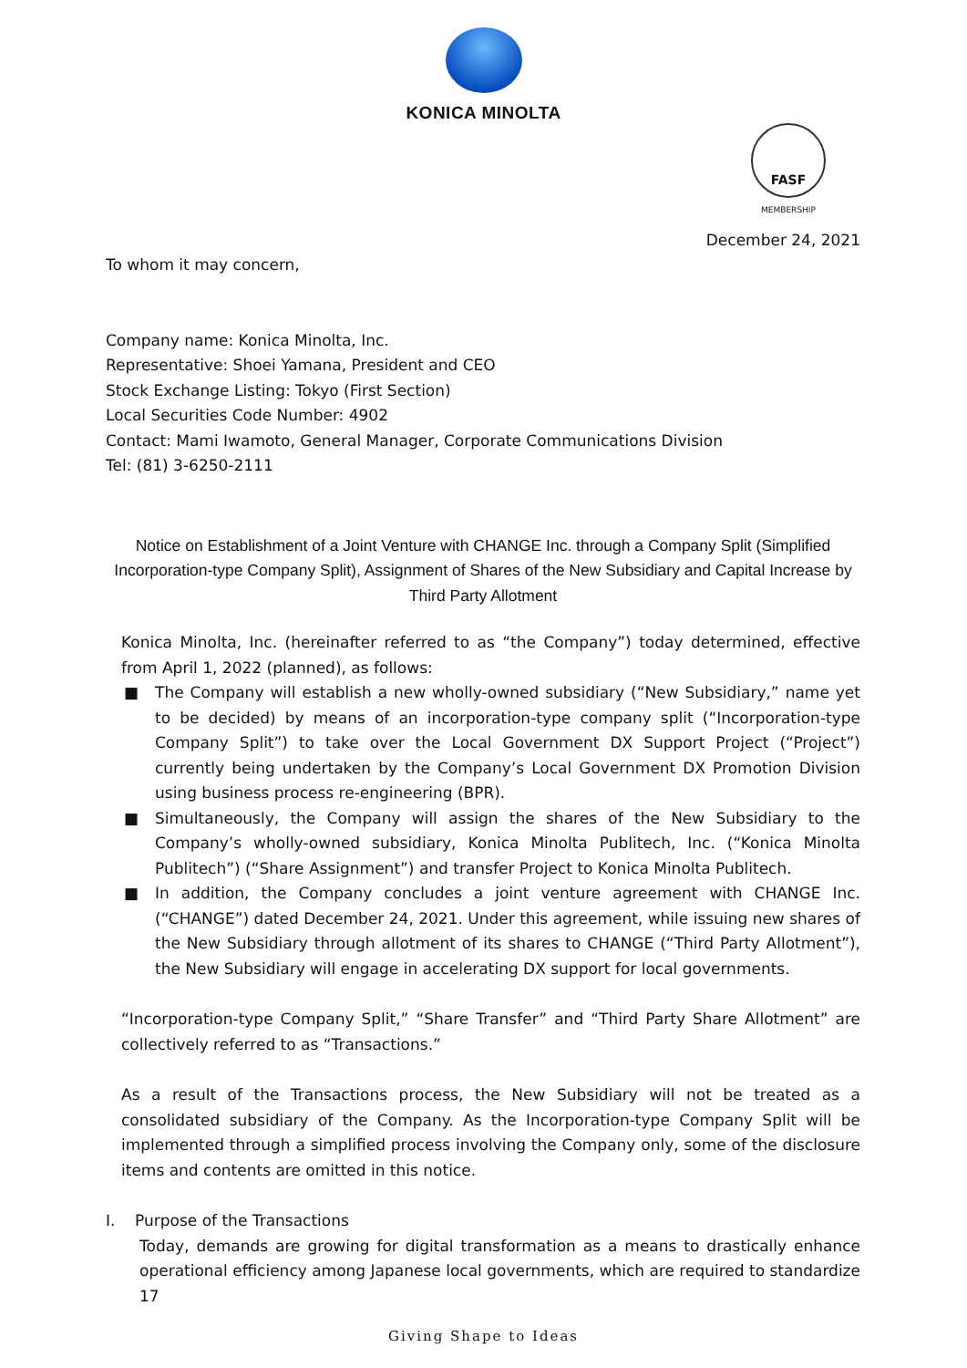KONICA MINOLTA
FASF
MEMBERSHIP
December 24, 2021
To whom it may concern,
Company name: Konica Minolta, Inc.
Representative: Shoei Yamana, President and CEO
Stock Exchange Listing: Tokyo (First Section)
Local Securities Code Number: 4902
Contact: Mami Iwamoto, General Manager, Corporate Communications Division
Tel: (81) 3-6250-2111
Notice on Establishment of a Joint Venture with CHANGE Inc. through a Company Split (Simplified Incorporation-type Company Split), Assignment of Shares of the New Subsidiary and Capital Increase by Third Party Allotment
Konica Minolta, Inc. (hereinafter referred to as “the Company”) today determined, effective from April 1, 2022 (planned), as follows:
■ The Company will establish a new wholly-owned subsidiary (“New Subsidiary,” name yet to be decided) by means of an incorporation-type company split (“Incorporation-type Company Split”) to take over the Local Government DX Support Project (“Project”) currently being undertaken by the Company’s Local Government DX Promotion Division using business process re-engineering (BPR).
■ Simultaneously, the Company will assign the shares of the New Subsidiary to the Company’s wholly-owned subsidiary, Konica Minolta Publitech, Inc. (“Konica Minolta Publitech”) (“Share Assignment”) and transfer Project to Konica Minolta Publitech.
■ In addition, the Company concludes a joint venture agreement with CHANGE Inc. (“CHANGE”) dated December 24, 2021. Under this agreement, while issuing new shares of the New Subsidiary through allotment of its shares to CHANGE (“Third Party Allotment”), the New Subsidiary will engage in accelerating DX support for local governments.
“Incorporation-type Company Split,” “Share Transfer” and “Third Party Share Allotment” are collectively referred to as “Transactions.”
As a result of the Transactions process, the New Subsidiary will not be treated as a consolidated subsidiary of the Company. As the Incorporation-type Company Split will be implemented through a simplified process involving the Company only, some of the disclosure items and contents are omitted in this notice.
I. Purpose of the Transactions
Today, demands are growing for digital transformation as a means to drastically enhance operational efficiency among Japanese local governments, which are required to standardize 17
Giving Shape to Ideas